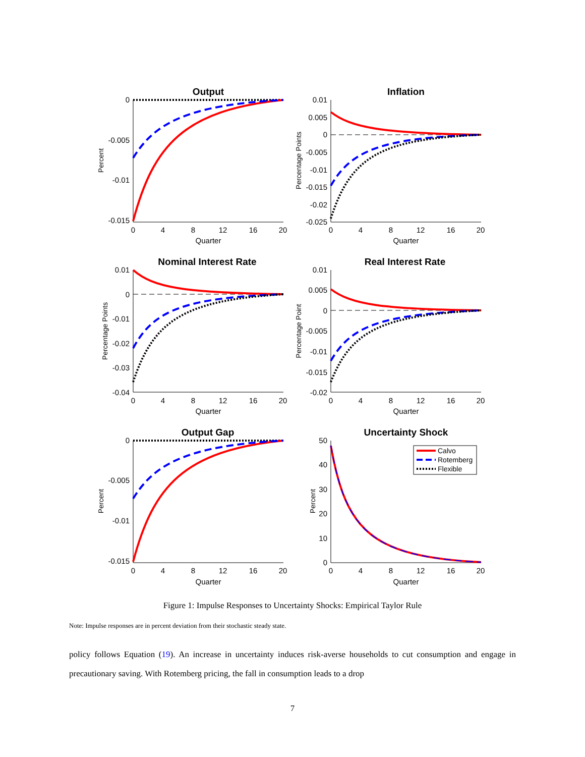Output
Inflation
Nominal Interest Rate
Real Interest Rate
Output Gap
Uncertainty Shock
Quarter
Quarter
Quarter
Quarter
Quarter
Quarter
0
4
8
12
16
20
0
4
8
12
16
20
0
4
8
12
16
20
0
4
8
12
16
20
0
4
8
12
16
20
0
4
8
12
16
20
0
-0.005
-0.01
-0.015
0.01
0.005
0
-0.005
-0.01
-0.015
-0.02
-0.025
0.01
0
-0.01
-0.02
-0.03
-0.04
0.01
0.005
0
-0.005
-0.01
-0.015
-0.02
0
-0.005
-0.01
-0.015
50
40
30
20
10
0
Calvo
Rotemberg
Flexible
Percent
Percentage Points
Percentage Points
Percentage Point
Percent
Percent
Figure 1: Impulse Responses to Uncertainty Shocks: Empirical Taylor Rule
Note: Impulse responses are in percent deviation from their stochastic steady state.
policy follows Equation (19). An increase in uncertainty induces risk-averse households to cut consumption and engage in precautionary saving. With Rotemberg pricing, the fall in consumption leads to a drop
7